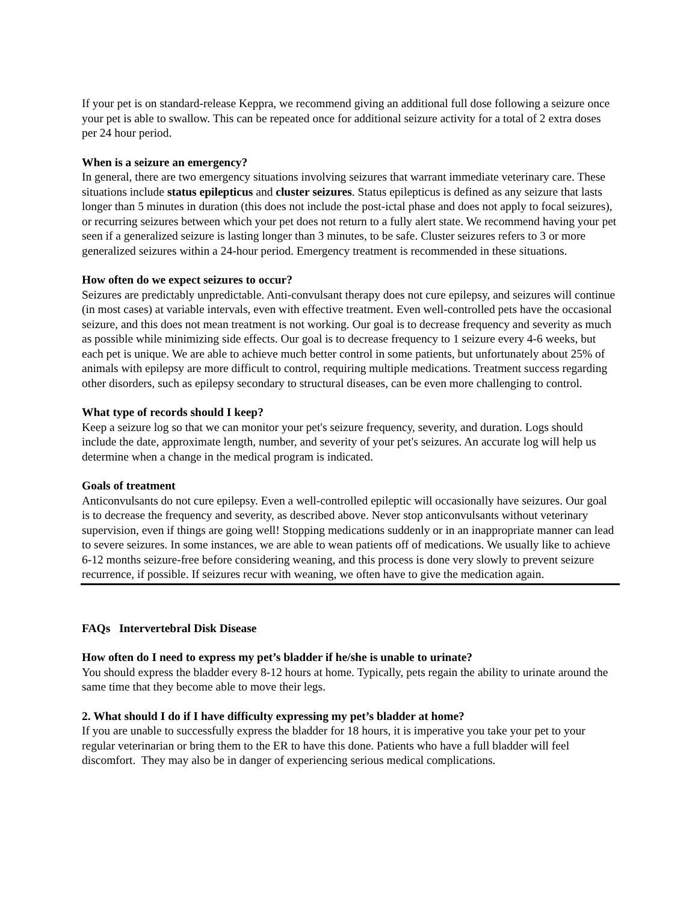If your pet is on standard-release Keppra, we recommend giving an additional full dose following a seizure once your pet is able to swallow. This can be repeated once for additional seizure activity for a total of 2 extra doses per 24 hour period.
When is a seizure an emergency?
In general, there are two emergency situations involving seizures that warrant immediate veterinary care. These situations include status epilepticus and cluster seizures. Status epilepticus is defined as any seizure that lasts longer than 5 minutes in duration (this does not include the post-ictal phase and does not apply to focal seizures), or recurring seizures between which your pet does not return to a fully alert state. We recommend having your pet seen if a generalized seizure is lasting longer than 3 minutes, to be safe. Cluster seizures refers to 3 or more generalized seizures within a 24-hour period. Emergency treatment is recommended in these situations.
How often do we expect seizures to occur?
Seizures are predictably unpredictable. Anti-convulsant therapy does not cure epilepsy, and seizures will continue (in most cases) at variable intervals, even with effective treatment. Even well-controlled pets have the occasional seizure, and this does not mean treatment is not working. Our goal is to decrease frequency and severity as much as possible while minimizing side effects. Our goal is to decrease frequency to 1 seizure every 4-6 weeks, but each pet is unique. We are able to achieve much better control in some patients, but unfortunately about 25% of animals with epilepsy are more difficult to control, requiring multiple medications. Treatment success regarding other disorders, such as epilepsy secondary to structural diseases, can be even more challenging to control.
What type of records should I keep?
Keep a seizure log so that we can monitor your pet's seizure frequency, severity, and duration. Logs should include the date, approximate length, number, and severity of your pet's seizures. An accurate log will help us determine when a change in the medical program is indicated.
Goals of treatment
Anticonvulsants do not cure epilepsy. Even a well-controlled epileptic will occasionally have seizures. Our goal is to decrease the frequency and severity, as described above. Never stop anticonvulsants without veterinary supervision, even if things are going well! Stopping medications suddenly or in an inappropriate manner can lead to severe seizures. In some instances, we are able to wean patients off of medications. We usually like to achieve 6-12 months seizure-free before considering weaning, and this process is done very slowly to prevent seizure recurrence, if possible. If seizures recur with weaning, we often have to give the medication again.
FAQs Intervertebral Disk Disease
How often do I need to express my pet’s bladder if he/she is unable to urinate?
You should express the bladder every 8-12 hours at home. Typically, pets regain the ability to urinate around the same time that they become able to move their legs.
2. What should I do if I have difficulty expressing my pet’s bladder at home?
If you are unable to successfully express the bladder for 18 hours, it is imperative you take your pet to your regular veterinarian or bring them to the ER to have this done. Patients who have a full bladder will feel discomfort. They may also be in danger of experiencing serious medical complications.